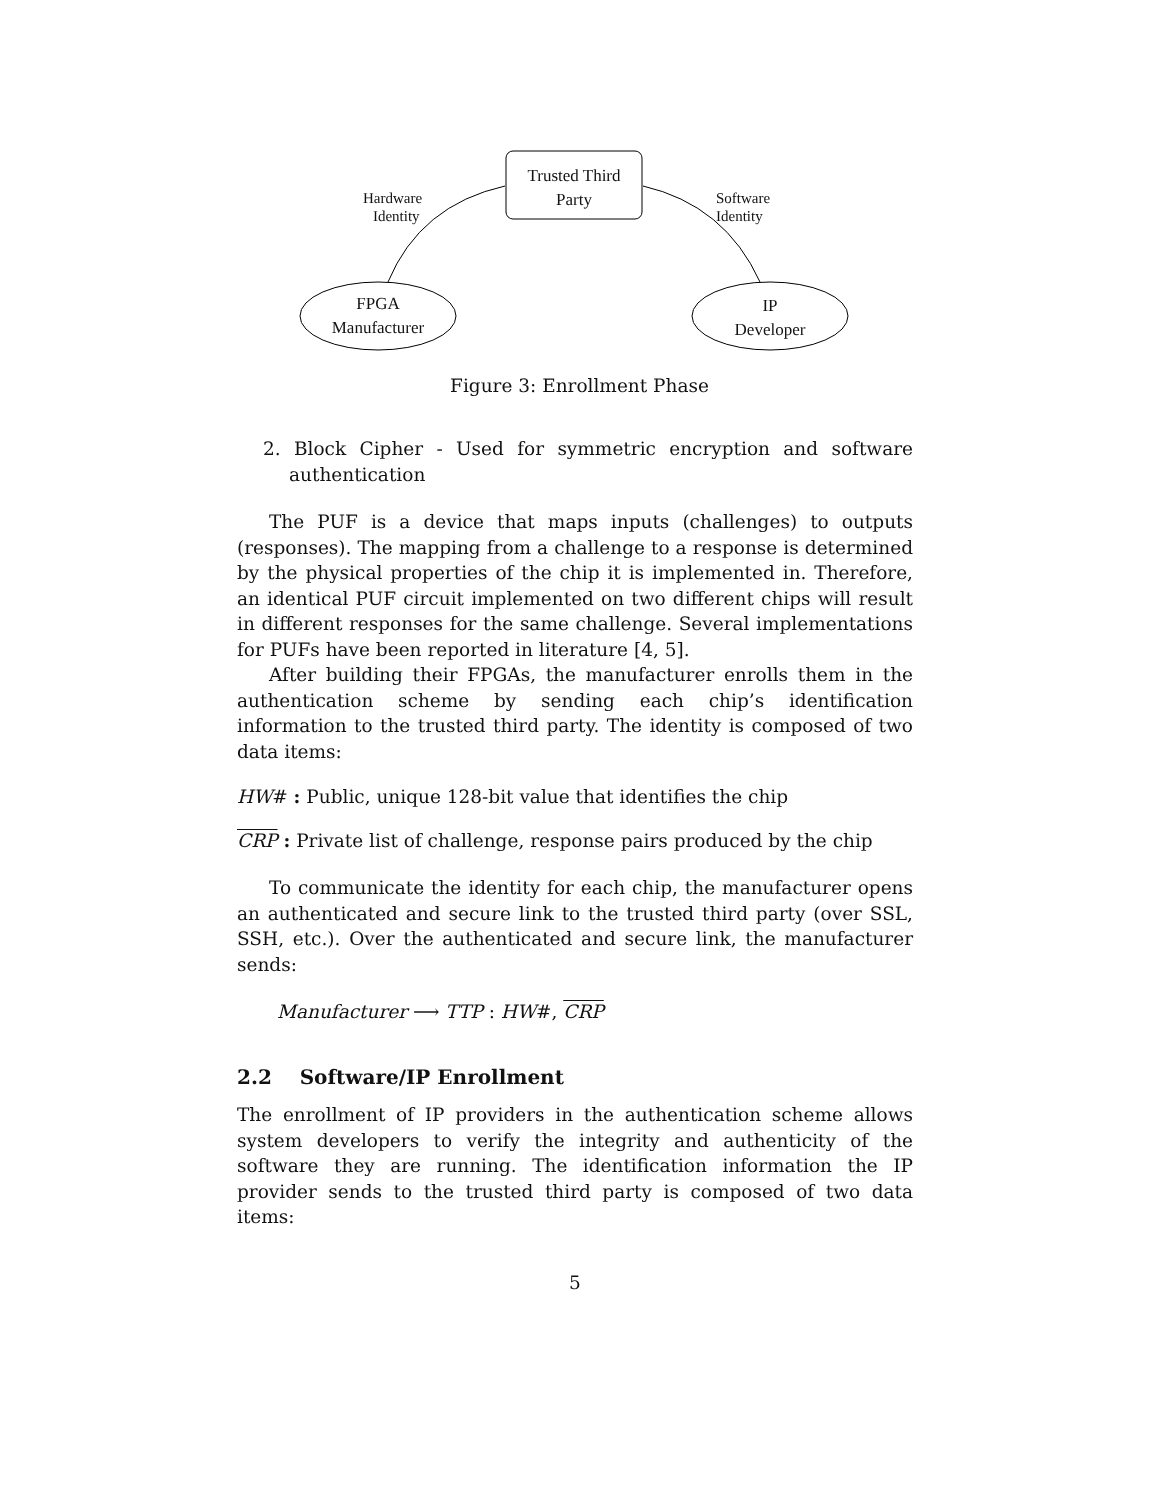Trusted Third
Party
Hardware
Identity
Software
Identity
FPGA
Manufacturer
IP
Developer
Figure 3: Enrollment Phase
2. Block Cipher - Used for symmetric encryption and software authentication
The PUF is a device that maps inputs (challenges) to outputs (responses). The mapping from a challenge to a response is determined by the physical properties of the chip it is implemented in. Therefore, an identical PUF circuit implemented on two different chips will result in different responses for the same challenge. Several implementations for PUFs have been reported in literature [4, 5].
After building their FPGAs, the manufacturer enrolls them in the authentication scheme by sending each chip’s identification information to the trusted third party. The identity is composed of two data items:
HW# : Public, unique 128-bit value that identifies the chip
CRP : Private list of challenge, response pairs produced by the chip
To communicate the identity for each chip, the manufacturer opens an authenticated and secure link to the trusted third party (over SSL, SSH, etc.). Over the authenticated and secure link, the manufacturer sends:
Manufacturer ⟶ TTP : HW#, CRP
2.2 Software/IP Enrollment
The enrollment of IP providers in the authentication scheme allows system developers to verify the integrity and authenticity of the software they are running. The identification information the IP provider sends to the trusted third party is composed of two data items:
5